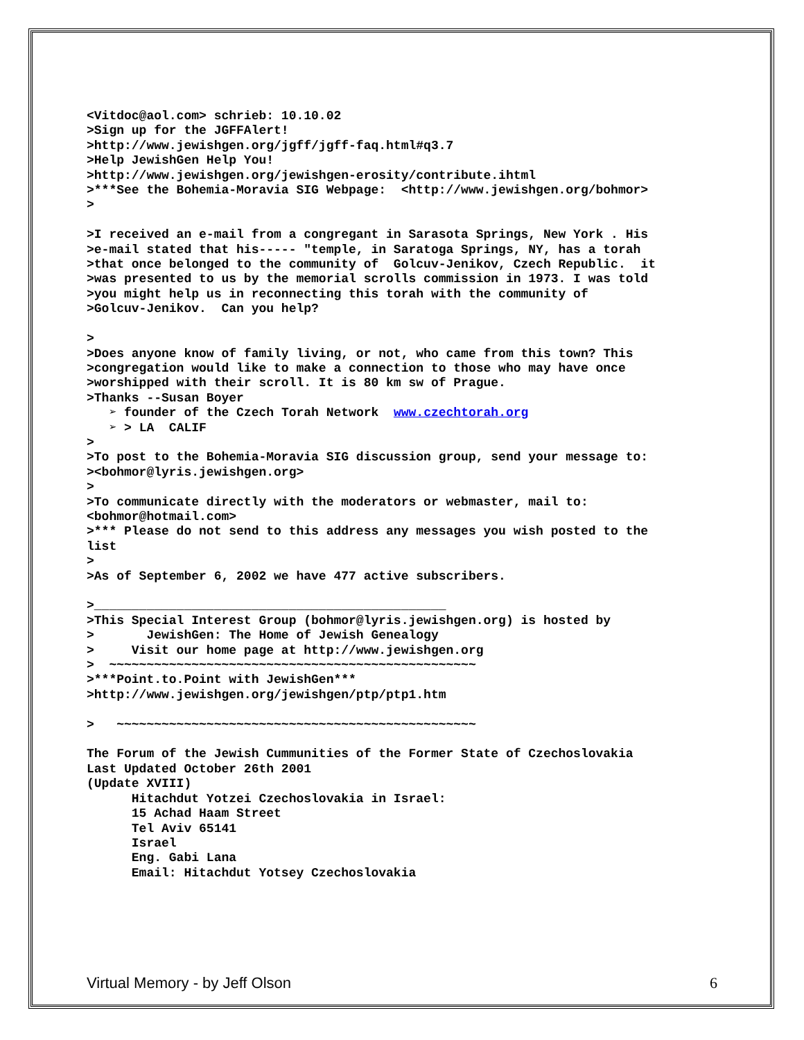<Vitdoc@aol.com> schrieb: 10.10.02 >Sign up for the JGFFAlert! >http://www.jewishgen.org/jgff/jgff-faq.html#q3.7 >Help JewishGen Help You! >http://www.jewishgen.org/jewishgen-erosity/contribute.ihtml >***See the Bohemia-Moravia SIG Webpage: <http://www.jewishgen.org/bohmor> > >I received an e-mail from a congregant in Sarasota Springs, New York . His >e-mail stated that his----- "temple, in Saratoga Springs, NY, has a torah >that once belonged to the community of Golcuv-Jenikov, Czech Republic. it >was presented to us by the memorial scrolls commission in 1973. I was told >you might help us in reconnecting this torah with the community of >Golcuv-Jenikov. Can you help? > >Does anyone know of family living, or not, who came from this town? This >congregation would like to make a connection to those who may have once >worshipped with their scroll. It is 80 km sw of Prague. >Thanks --Susan Boyer ➢ founder of the Czech Torah Network www.czechtorah.org ➢ > LA CALIF > >To post to the Bohemia-Moravia SIG discussion group, send your message to: ><bohmor@lyris.jewishgen.org> > >To communicate directly with the moderators or webmaster, mail to: <bohmor@hotmail.com> >*** Please do not send to this address any messages you wish posted to the list > >As of September 6, 2002 we have 477 active subscribers. >_______________________________________________ >This Special Interest Group (bohmor@lyris.jewishgen.org) is hosted by > JewishGen: The Home of Jewish Genealogy > Visit our home page at http://www.jewishgen.org > ~~~~~~~~~~~~~~~~~~~~~~~~~~~~~~~~~~~~~~~~~~~~~~~~~ >***Point.to.Point with JewishGen*** >http://www.jewishgen.org/jewishgen/ptp/ptp1.htm > ~~~~~~~~~~~~~~~~~~~~~~~~~~~~~~~~~~~~~~~~~~~~~~~~ The Forum of the Jewish Cummunities of the Former State of Czechoslovakia Last Updated October 26th 2001 (Update XVIII) Hitachdut Yotzei Czechoslovakia in Israel: 15 Achad Haam Street Tel Aviv 65141 Israel Eng. Gabi Lana Email: Hitachdut Yotsey Czechoslovakia
Virtual Memory - by Jeff Olson 6